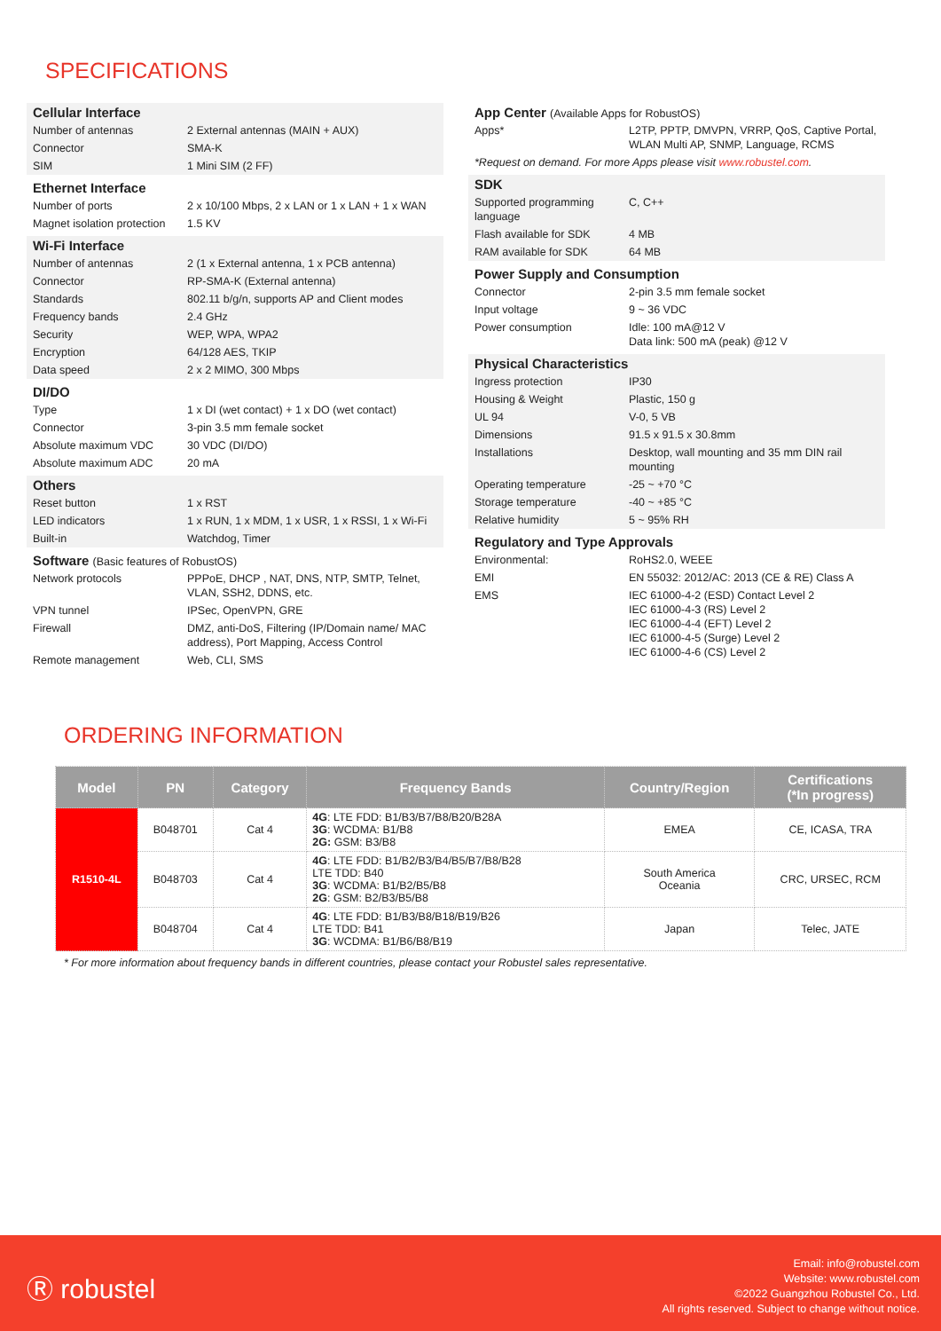SPECIFICATIONS
Cellular Interface
| Number of antennas | 2 External antennas (MAIN + AUX) |
| Connector | SMA-K |
| SIM | 1 Mini SIM (2 FF) |
Ethernet Interface
| Number of ports | 2 x 10/100 Mbps, 2 x LAN or 1 x LAN + 1 x WAN |
| Magnet isolation protection | 1.5 KV |
Wi-Fi Interface
| Number of antennas | 2 (1 x External antenna, 1 x PCB antenna) |
| Connector | RP-SMA-K (External antenna) |
| Standards | 802.11 b/g/n, supports AP and Client modes |
| Frequency bands | 2.4 GHz |
| Security | WEP, WPA, WPA2 |
| Encryption | 64/128 AES, TKIP |
| Data speed | 2 x 2 MIMO, 300 Mbps |
DI/DO
| Type | 1 x DI (wet contact) + 1 x DO (wet contact) |
| Connector | 3-pin 3.5 mm female socket |
| Absolute maximum VDC | 30 VDC (DI/DO) |
| Absolute maximum ADC | 20 mA |
Others
| Reset button | 1 x RST |
| LED indicators | 1 x RUN, 1 x MDM, 1 x USR, 1 x RSSI, 1 x Wi-Fi |
| Built-in | Watchdog, Timer |
Software (Basic features of RobustOS)
| Network protocols | PPPoE, DHCP , NAT, DNS, NTP, SMTP, Telnet, VLAN, SSH2, DDNS, etc. |
| VPN tunnel | IPSec, OpenVPN, GRE |
| Firewall | DMZ, anti-DoS, Filtering (IP/Domain name/ MAC address), Port Mapping, Access Control |
| Remote management | Web, CLI, SMS |
App Center (Available Apps for RobustOS)
| Apps* | L2TP, PPTP, DMVPN, VRRP, QoS, Captive Portal, WLAN Multi AP, SNMP, Language, RCMS |
| *Request on demand. For more Apps please visit www.robustel.com . | |
SDK
| Supported programming language | C, C++ |
| Flash available for SDK | 4 MB |
| RAM available for SDK | 64 MB |
Power Supply and Consumption
| Connector | 2-pin 3.5 mm female socket |
| Input voltage | 9 ~ 36 VDC |
| Power consumption | Idle: 100 mA@12 V Data link: 500 mA (peak) @12 V |
Physical Characteristics
| Ingress protection | IP30 |
| Housing & Weight | Plastic, 150 g |
| UL 94 | V-0, 5 VB |
| Dimensions | 91.5 x 91.5 x 30.8mm |
| Installations | Desktop, wall mounting and 35 mm DIN rail mounting |
| Operating temperature | -25 ~ +70 °C |
| Storage temperature | -40 ~ +85 °C |
| Relative humidity | 5 ~ 95% RH |
Regulatory and Type Approvals
| Environmental: | RoHS2.0, WEEE |
| EMI | EN 55032: 2012/AC: 2013 (CE & RE) Class A |
| EMS | IEC 61000-4-2 (ESD) Contact Level 2 IEC 61000-4-3 (RS) Level 2 IEC 61000-4-4 (EFT) Level 2 IEC 61000-4-5 (Surge) Level 2 IEC 61000-4-6 (CS) Level 2 |
ORDERING INFORMATION
| Model | PN | Category | Frequency Bands | Country/Region | Certifications (*In progress) |
| --- | --- | --- | --- | --- | --- |
| R1510-4L | B048701 | Cat 4 | 4G : LTE FDD: B1/B3/B7/B8/B20/B28A 3G : WCDMA: B1/B8 2G: GSM: B3/B8 | EMEA | CE, ICASA, TRA |
| | B048703 | Cat 4 | 4G : LTE FDD: B1/B2/B3/B4/B5/B7/B8/B28 LTE TDD: B40 3G : WCDMA: B1/B2/B5/B8 2G : GSM: B2/B3/B5/B8 | South America Oceania | CRC, URSEC, RCM |
| | B048704 | Cat 4 | 4G : LTE FDD: B1/B3/B8/B18/B19/B26 LTE TDD: B41 3G : WCDMA: B1/B6/B8/B19 | Japan | Telec, JATE |
* For more information about frequency bands in different countries, please contact your Robustel sales representative.
Ⓡ robustel
Email: info@robustel.com
Website: www.robustel.com
©2022 Guangzhou Robustel Co., Ltd.
All rights reserved. Subject to change without notice.